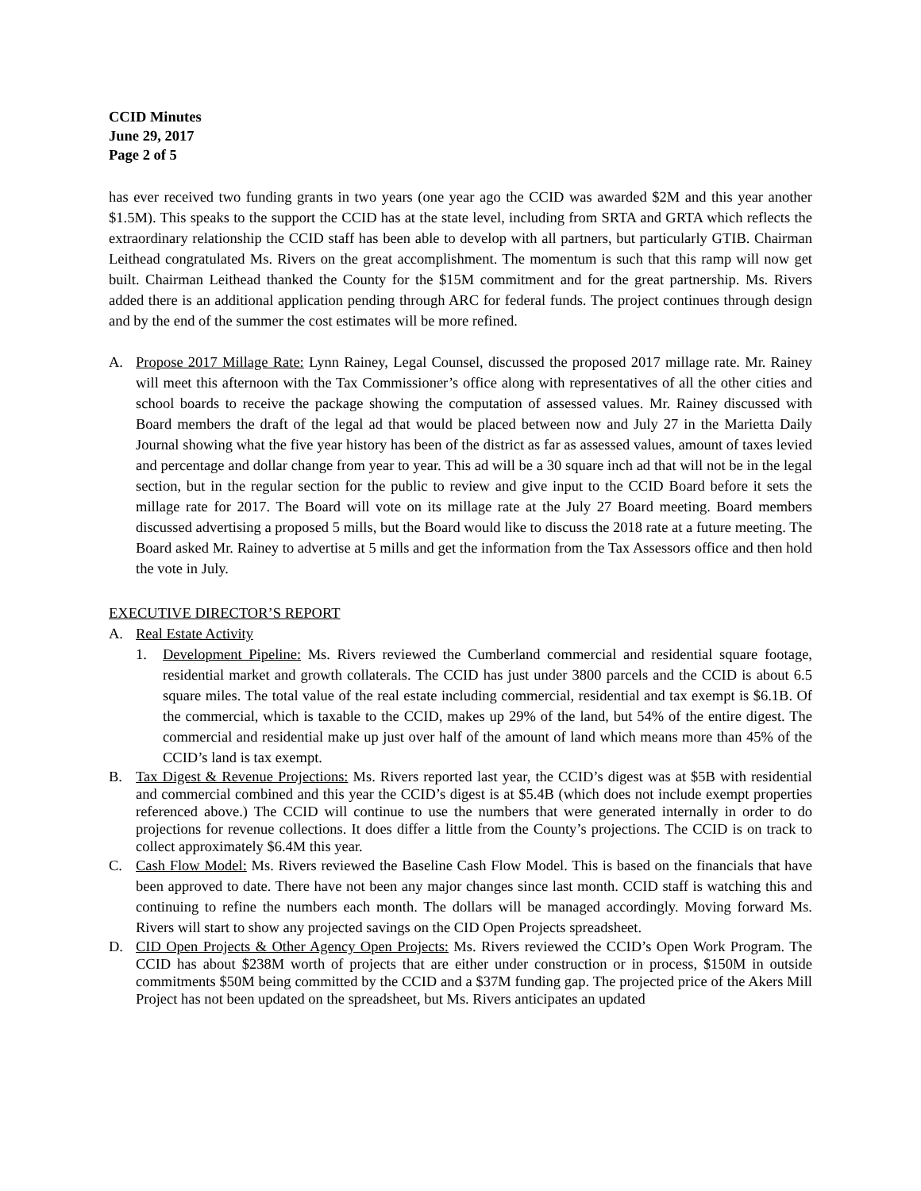CCID Minutes
June 29, 2017
Page 2 of 5
has ever received two funding grants in two years (one year ago the CCID was awarded $2M and this year another $1.5M). This speaks to the support the CCID has at the state level, including from SRTA and GRTA which reflects the extraordinary relationship the CCID staff has been able to develop with all partners, but particularly GTIB. Chairman Leithead congratulated Ms. Rivers on the great accomplishment. The momentum is such that this ramp will now get built. Chairman Leithead thanked the County for the $15M commitment and for the great partnership. Ms. Rivers added there is an additional application pending through ARC for federal funds. The project continues through design and by the end of the summer the cost estimates will be more refined.
A. Propose 2017 Millage Rate: Lynn Rainey, Legal Counsel, discussed the proposed 2017 millage rate. Mr. Rainey will meet this afternoon with the Tax Commissioner’s office along with representatives of all the other cities and school boards to receive the package showing the computation of assessed values. Mr. Rainey discussed with Board members the draft of the legal ad that would be placed between now and July 27 in the Marietta Daily Journal showing what the five year history has been of the district as far as assessed values, amount of taxes levied and percentage and dollar change from year to year. This ad will be a 30 square inch ad that will not be in the legal section, but in the regular section for the public to review and give input to the CCID Board before it sets the millage rate for 2017. The Board will vote on its millage rate at the July 27 Board meeting. Board members discussed advertising a proposed 5 mills, but the Board would like to discuss the 2018 rate at a future meeting. The Board asked Mr. Rainey to advertise at 5 mills and get the information from the Tax Assessors office and then hold the vote in July.
EXECUTIVE DIRECTOR’S REPORT
A. Real Estate Activity
1. Development Pipeline: Ms. Rivers reviewed the Cumberland commercial and residential square footage, residential market and growth collaterals. The CCID has just under 3800 parcels and the CCID is about 6.5 square miles. The total value of the real estate including commercial, residential and tax exempt is $6.1B. Of the commercial, which is taxable to the CCID, makes up 29% of the land, but 54% of the entire digest. The commercial and residential make up just over half of the amount of land which means more than 45% of the CCID’s land is tax exempt.
B. Tax Digest & Revenue Projections: Ms. Rivers reported last year, the CCID’s digest was at $5B with residential and commercial combined and this year the CCID’s digest is at $5.4B (which does not include exempt properties referenced above.) The CCID will continue to use the numbers that were generated internally in order to do projections for revenue collections. It does differ a little from the County’s projections. The CCID is on track to collect approximately $6.4M this year.
C. Cash Flow Model: Ms. Rivers reviewed the Baseline Cash Flow Model. This is based on the financials that have been approved to date. There have not been any major changes since last month. CCID staff is watching this and continuing to refine the numbers each month. The dollars will be managed accordingly. Moving forward Ms. Rivers will start to show any projected savings on the CID Open Projects spreadsheet.
D. CID Open Projects & Other Agency Open Projects: Ms. Rivers reviewed the CCID’s Open Work Program. The CCID has about $238M worth of projects that are either under construction or in process, $150M in outside commitments $50M being committed by the CCID and a $37M funding gap. The projected price of the Akers Mill Project has not been updated on the spreadsheet, but Ms. Rivers anticipates an updated